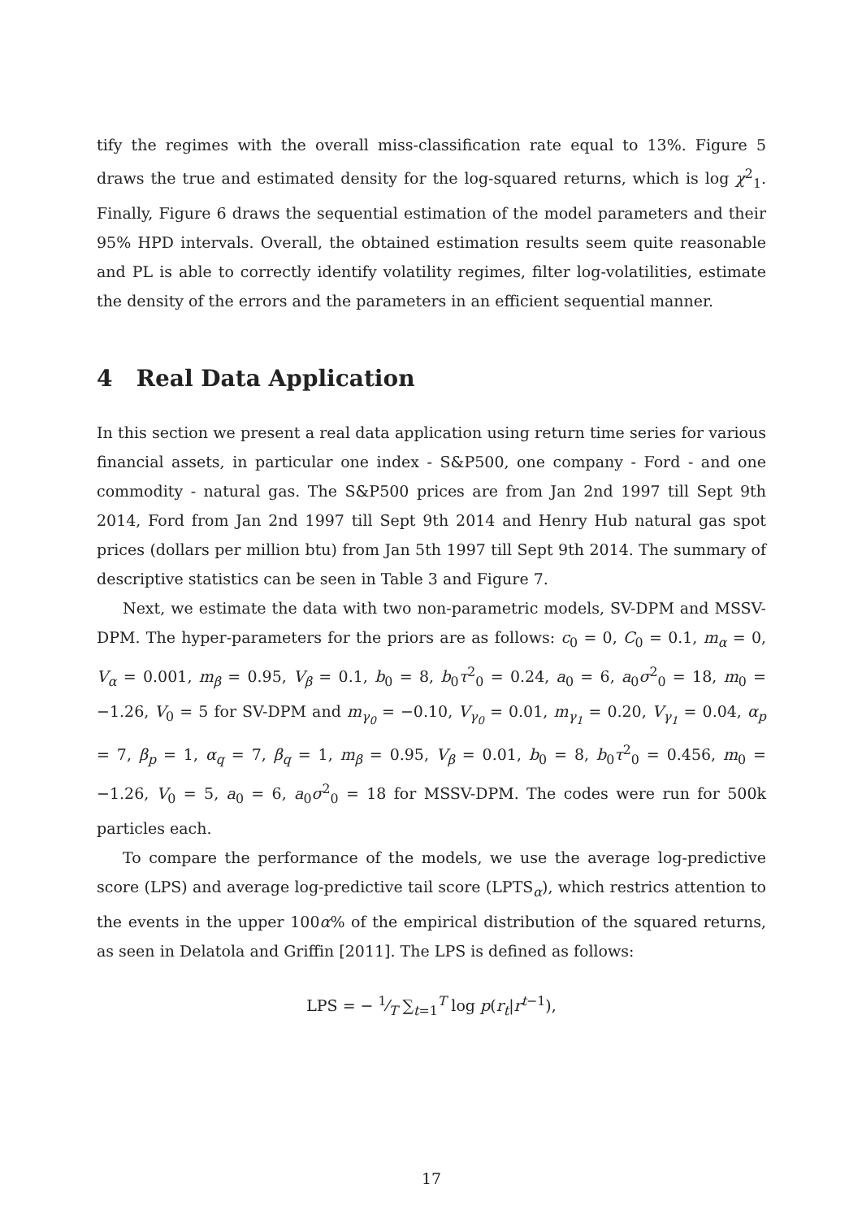tify the regimes with the overall miss-classification rate equal to 13%. Figure 5 draws the true and estimated density for the log-squared returns, which is log χ<sup>2</sup><sub>1</sub>. Finally, Figure 6 draws the sequential estimation of the model parameters and their 95% HPD intervals. Overall, the obtained estimation results seem quite reasonable and PL is able to correctly identify volatility regimes, filter log-volatilities, estimate the density of the errors and the parameters in an efficient sequential manner.
4 Real Data Application
In this section we present a real data application using return time series for various financial assets, in particular one index - S&P500, one company - Ford - and one commodity - natural gas. The S&P500 prices are from Jan 2nd 1997 till Sept 9th 2014, Ford from Jan 2nd 1997 till Sept 9th 2014 and Henry Hub natural gas spot prices (dollars per million btu) from Jan 5th 1997 till Sept 9th 2014. The summary of descriptive statistics can be seen in Table 3 and Figure 7.
Next, we estimate the data with two non-parametric models, SV-DPM and MSSV-DPM. The hyper-parameters for the priors are as follows: c<sub>0</sub> = 0, C<sub>0</sub> = 0.1, m<sub>α</sub> = 0, V<sub>α</sub> = 0.001, m<sub>β</sub> = 0.95, V<sub>β</sub> = 0.1, b<sub>0</sub> = 8, b<sub>0</sub>τ<sup>2</sup><sub>0</sub> = 0.24, a<sub>0</sub> = 6, a<sub>0</sub>σ<sup>2</sup><sub>0</sub> = 18, m<sub>0</sub> = −1.26, V<sub>0</sub> = 5 for SV-DPM and m<sub>γ<sub>0</sub></sub> = −0.10, V<sub>γ<sub>0</sub></sub> = 0.01, m<sub>γ<sub>1</sub></sub> = 0.20, V<sub>γ<sub>1</sub></sub> = 0.04, α<sub>p</sub> = 7, β<sub>p</sub> = 1, α<sub>q</sub> = 7, β<sub>q</sub> = 1, m<sub>β</sub> = 0.95, V<sub>β</sub> = 0.01, b<sub>0</sub> = 8, b<sub>0</sub>τ<sup>2</sup><sub>0</sub> = 0.456, m<sub>0</sub> = −1.26, V<sub>0</sub> = 5, a<sub>0</sub> = 6, a<sub>0</sub>σ<sup>2</sup><sub>0</sub> = 18 for MSSV-DPM. The codes were run for 500k particles each.
To compare the performance of the models, we use the average log-predictive score (LPS) and average log-predictive tail score (LPTS<sub>α</sub>), which restrics attention to the events in the upper 100α% of the empirical distribution of the squared returns, as seen in Delatola and Griffin [2011]. The LPS is defined as follows:
LPS = − 1⁄T ∑<sub>t=1</sub><sup>T</sup> log p(r<sub>t</sub>|r<sup>t−1</sup>),
17